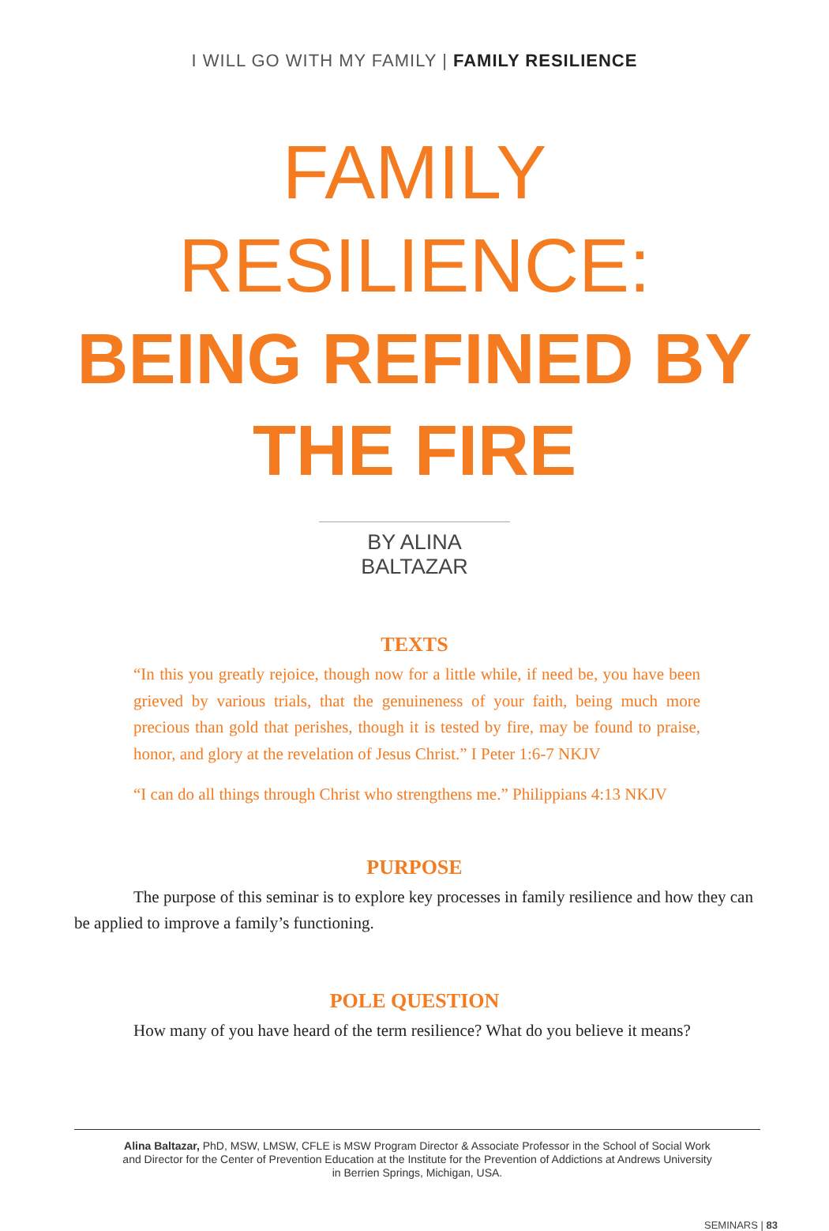I WILL GO WITH MY FAMILY | FAMILY RESILIENCE
FAMILY
RESILIENCE:
BEING REFINED BY
THE FIRE
BY ALINA BALTAZAR
TEXTS
“In this you greatly rejoice, though now for a little while, if need be, you have been grieved by various trials, that the genuineness of your faith, being much more precious than gold that perishes, though it is tested by fire, may be found to praise, honor, and glory at the revelation of Jesus Christ.” I Peter 1:6-7 NKJV
“I can do all things through Christ who strengthens me.” Philippians 4:13 NKJV
PURPOSE
The purpose of this seminar is to explore key processes in family resilience and how they can be applied to improve a family’s functioning.
POLE QUESTION
How many of you have heard of the term resilience? What do you believe it means?
Alina Baltazar, PhD, MSW, LMSW, CFLE is MSW Program Director & Associate Professor in the School of Social Work and Director for the Center of Prevention Education at the Institute for the Prevention of Addictions at Andrews University in Berrien Springs, Michigan, USA.
SEMINARS | 83